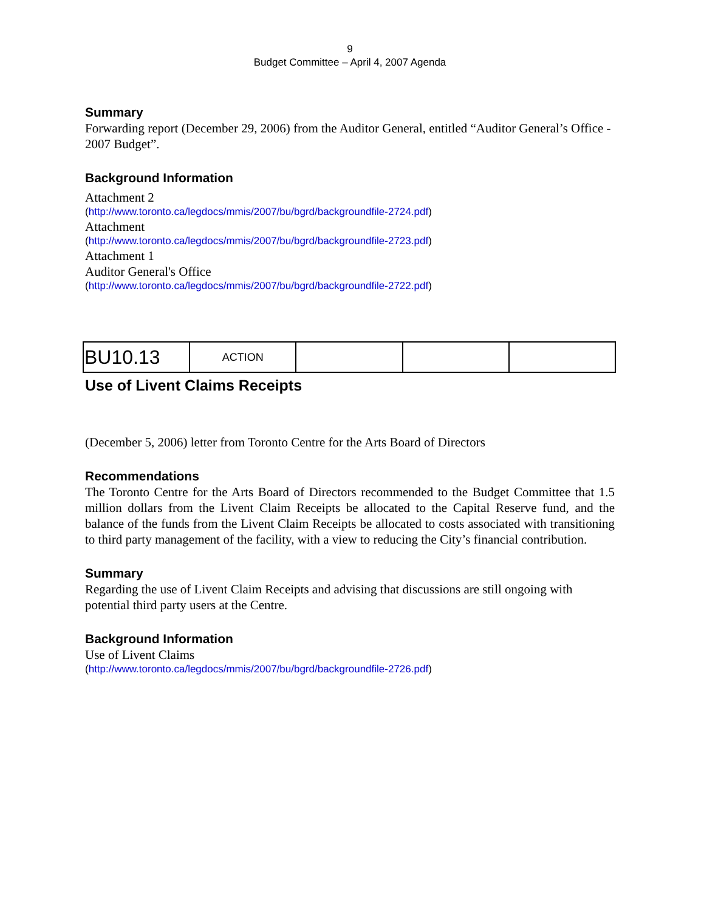9
Budget Committee – April 4, 2007 Agenda
Summary
Forwarding report (December 29, 2006) from the Auditor General, entitled “Auditor General’s Office - 2007 Budget”.
Background Information
Attachment 2
(http://www.toronto.ca/legdocs/mmis/2007/bu/bgrd/backgroundfile-2724.pdf)
Attachment
(http://www.toronto.ca/legdocs/mmis/2007/bu/bgrd/backgroundfile-2723.pdf)
Attachment 1
Auditor General's Office
(http://www.toronto.ca/legdocs/mmis/2007/bu/bgrd/backgroundfile-2722.pdf)
| BU10.13 | ACTION | | | |
Use of Livent Claims Receipts
(December 5, 2006) letter from Toronto Centre for the Arts Board of Directors
Recommendations
The Toronto Centre for the Arts Board of Directors recommended to the Budget Committee that 1.5 million dollars from the Livent Claim Receipts be allocated to the Capital Reserve fund, and the balance of the funds from the Livent Claim Receipts be allocated to costs associated with transitioning to third party management of the facility, with a view to reducing the City’s financial contribution.
Summary
Regarding the use of Livent Claim Receipts and advising that discussions are still ongoing with potential third party users at the Centre.
Background Information
Use of Livent Claims
(http://www.toronto.ca/legdocs/mmis/2007/bu/bgrd/backgroundfile-2726.pdf)